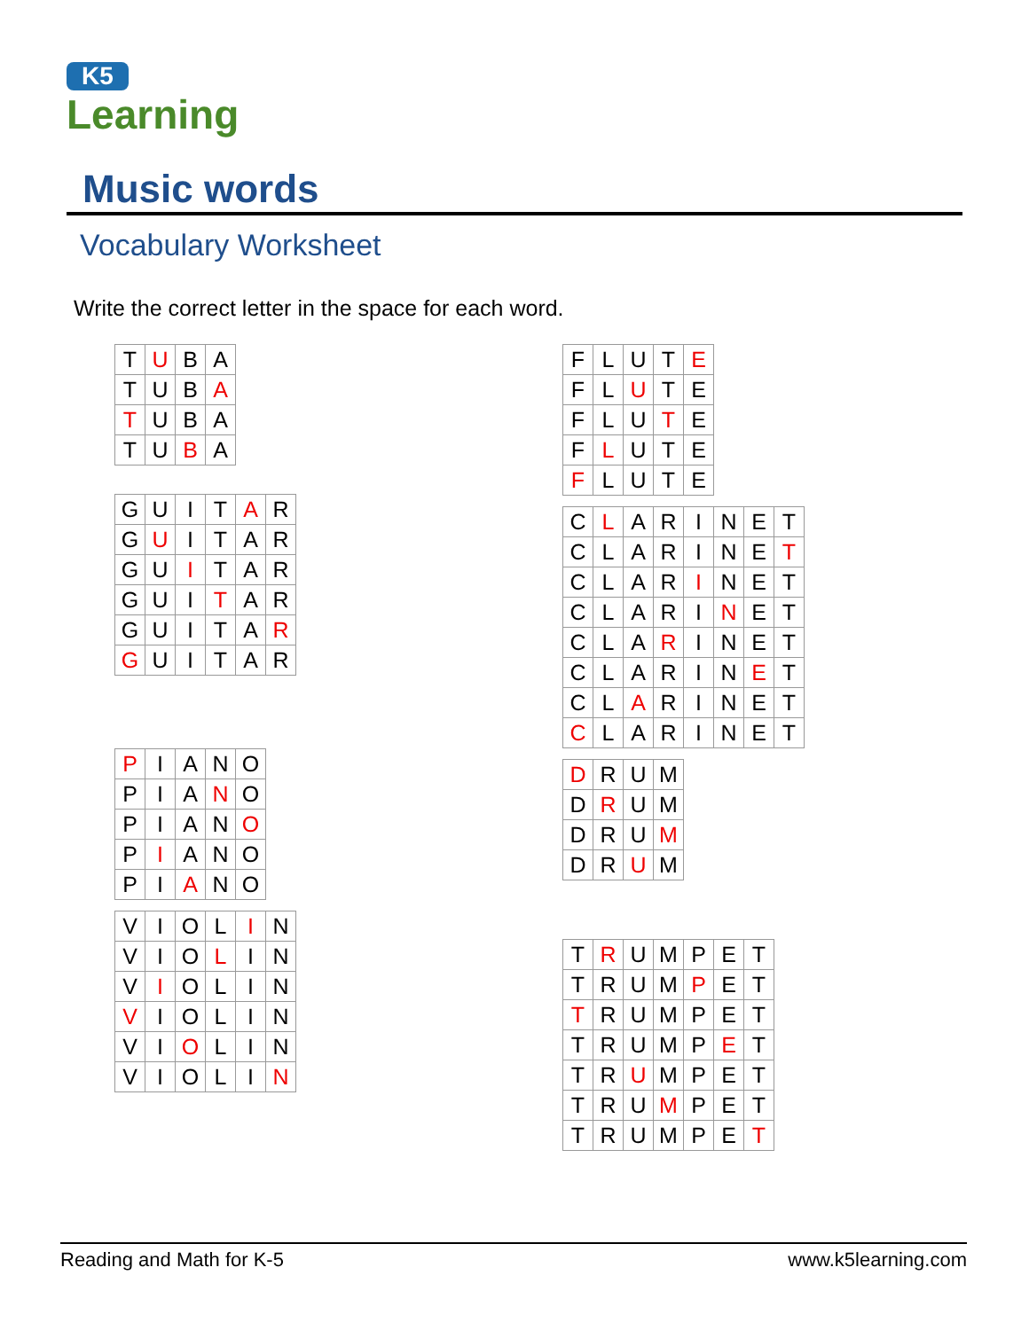K5
Learning
Music words
Vocabulary Worksheet
Write the correct letter in the space for each word.
| T | U | B | A |
| T | U | B | A |
| T | U | B | A |
| T | U | B | A |
| G | U | I | T | A | R |
| G | U | I | T | A | R |
| G | U | I | T | A | R |
| G | U | I | T | A | R |
| G | U | I | T | A | R |
| G | U | I | T | A | R |
| P | I | A | N | O |
| P | I | A | N | O |
| P | I | A | N | O |
| P | I | A | N | O |
| P | I | A | N | O |
| V | I | O | L | I | N |
| V | I | O | L | I | N |
| V | I | O | L | I | N |
| V | I | O | L | I | N |
| V | I | O | L | I | N |
| V | I | O | L | I | N |
| F | L | U | T | E |
| F | L | U | T | E |
| F | L | U | T | E |
| F | L | U | T | E |
| F | L | U | T | E |
| C | L | A | R | I | N | E | T |
| C | L | A | R | I | N | E | T |
| C | L | A | R | I | N | E | T |
| C | L | A | R | I | N | E | T |
| C | L | A | R | I | N | E | T |
| C | L | A | R | I | N | E | T |
| C | L | A | R | I | N | E | T |
| C | L | A | R | I | N | E | T |
| D | R | U | M |
| D | R | U | M |
| D | R | U | M |
| D | R | U | M |
| T | R | U | M | P | E | T |
| T | R | U | M | P | E | T |
| T | R | U | M | P | E | T |
| T | R | U | M | P | E | T |
| T | R | U | M | P | E | T |
| T | R | U | M | P | E | T |
| T | R | U | M | P | E | T |
Reading and Math for K-5 www.k5learning.com